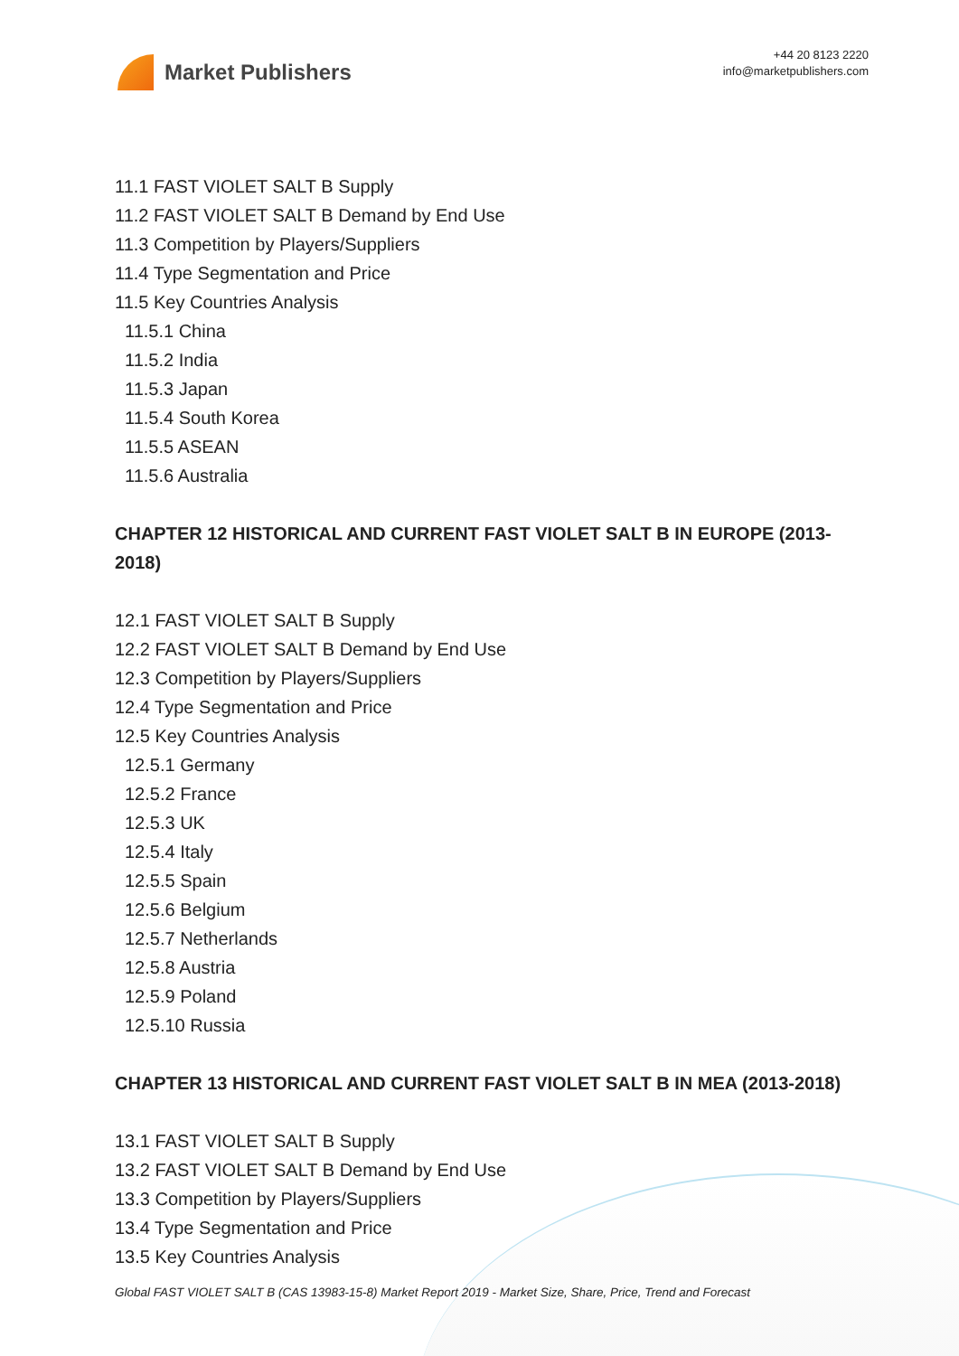Market Publishers
+44 20 8123 2220
info@marketpublishers.com
11.1 FAST VIOLET SALT B Supply
11.2 FAST VIOLET SALT B Demand by End Use
11.3 Competition by Players/Suppliers
11.4 Type Segmentation and Price
11.5 Key Countries Analysis
11.5.1 China
11.5.2 India
11.5.3 Japan
11.5.4 South Korea
11.5.5 ASEAN
11.5.6 Australia
CHAPTER 12 HISTORICAL AND CURRENT FAST VIOLET SALT B IN EUROPE (2013-2018)
12.1 FAST VIOLET SALT B Supply
12.2 FAST VIOLET SALT B Demand by End Use
12.3 Competition by Players/Suppliers
12.4 Type Segmentation and Price
12.5 Key Countries Analysis
12.5.1 Germany
12.5.2 France
12.5.3 UK
12.5.4 Italy
12.5.5 Spain
12.5.6 Belgium
12.5.7 Netherlands
12.5.8 Austria
12.5.9 Poland
12.5.10 Russia
CHAPTER 13 HISTORICAL AND CURRENT FAST VIOLET SALT B IN MEA (2013-2018)
13.1 FAST VIOLET SALT B Supply
13.2 FAST VIOLET SALT B Demand by End Use
13.3 Competition by Players/Suppliers
13.4 Type Segmentation and Price
13.5 Key Countries Analysis
Global FAST VIOLET SALT B (CAS 13983-15-8) Market Report 2019 - Market Size, Share, Price, Trend and Forecast